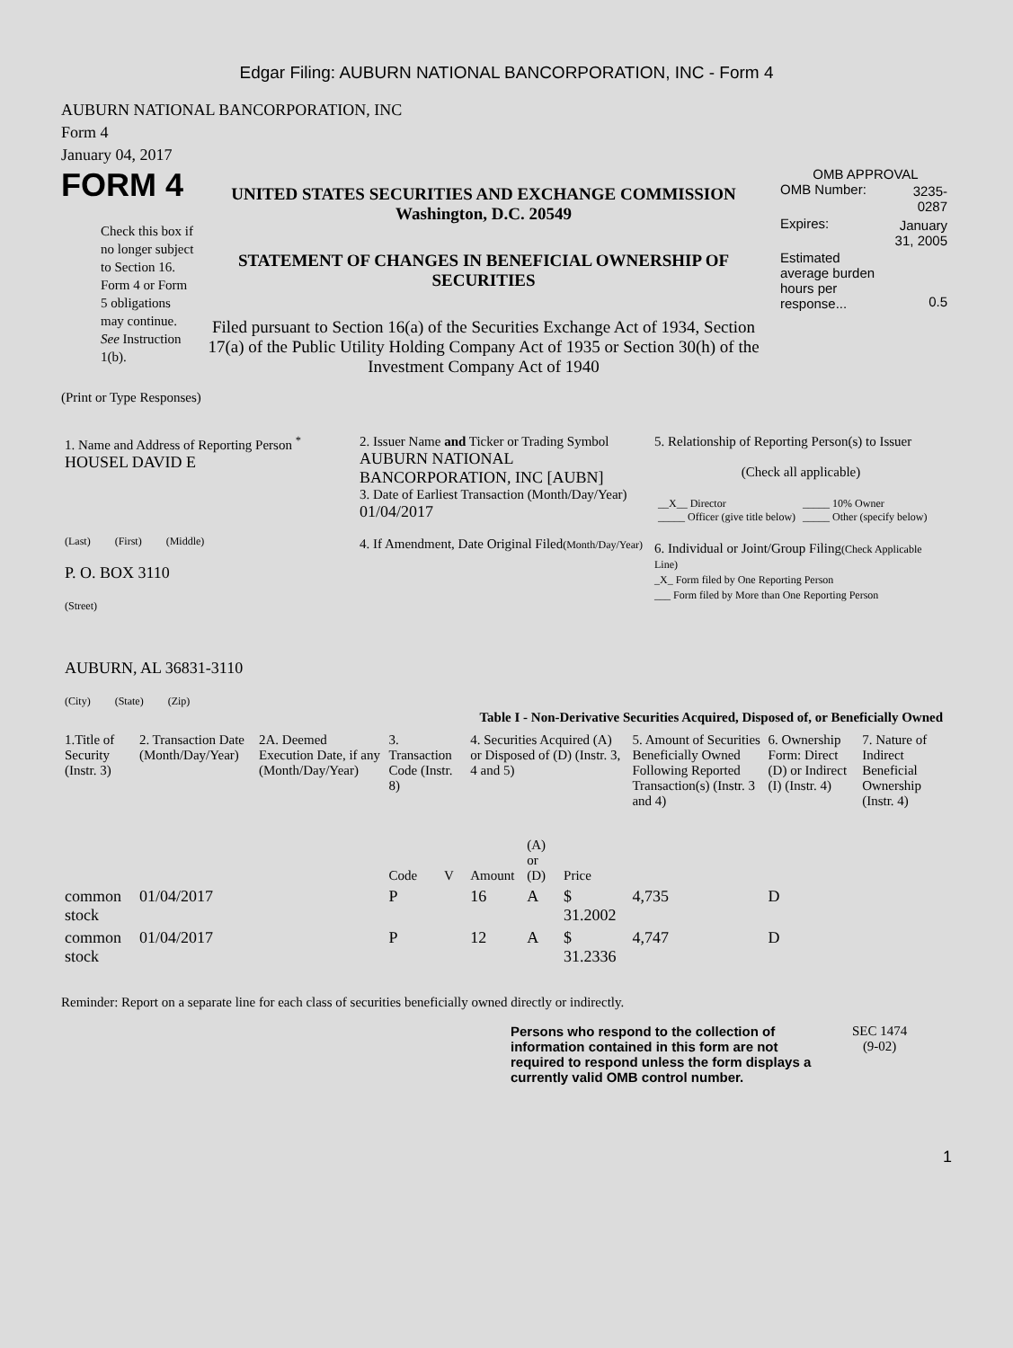Edgar Filing: AUBURN NATIONAL BANCORPORATION, INC - Form 4
AUBURN NATIONAL BANCORPORATION, INC
Form 4
January 04, 2017
FORM 4
Check this box if no longer subject to Section 16. Form 4 or Form 5 obligations may continue. See Instruction 1(b).
UNITED STATES SECURITIES AND EXCHANGE COMMISSION
Washington, D.C. 20549
STATEMENT OF CHANGES IN BENEFICIAL OWNERSHIP OF SECURITIES
Filed pursuant to Section 16(a) of the Securities Exchange Act of 1934, Section 17(a) of the Public Utility Holding Company Act of 1935 or Section 30(h) of the Investment Company Act of 1940
OMB APPROVAL
| OMB Number: | 3235-0287 |
| Expires: | January 31, 2005 |
| Estimated average burden hours per response... | 0.5 |
(Print or Type Responses)
| 1. Name and Address of Reporting Person <sup>*</sup> HOUSEL DAVID E (Last) (First) (Middle) P. O. BOX 3110 (Street) AUBURN, AL 36831-3110 (City) (State) (Zip) | 2. Issuer Name and Ticker or Trading Symbol AUBURN NATIONAL BANCORPORATION, INC [AUBN] 3. Date of Earliest Transaction (Month/Day/Year) 01/04/2017 4. If Amendment, Date Original Filed (Month/Day/Year) | 5. Relationship of Reporting Person(s) to Issuer (Check all applicable) / __X__ Director _____ Officer (give title below) / _____ 10% Owner _____ Other (specify below) / 6. Individual or Joint/Group Filing (Check Applicable Line) _X_ Form filed by One Reporting Person ___ Form filed by More than One Reporting Person |
Table I - Non-Derivative Securities Acquired, Disposed of, or Beneficially Owned
| 1.Title of Security (Instr. 3) | 2. Transaction Date (Month/Day/Year) | 2A. Deemed Execution Date, if any (Month/Day/Year) | 3. Transaction Code (Instr. 8) | | 4. Securities Acquired (A) or Disposed of (D) (Instr. 3, 4 and 5) | | | 5. Amount of Securities Beneficially Owned Following Reported Transaction(s) (Instr. 3 and 4) | 6. Ownership Form: Direct (D) or Indirect (I) (Instr. 4) | 7. Nature of Indirect Beneficial Ownership (Instr. 4) |
| --- | --- | --- | --- | --- | --- | --- | --- | --- | --- | --- |
| | | | Code | V | Amount | (A) or (D) | Price | | | |
| common stock | 01/04/2017 | | P | | 16 | A | $ 31.2002 | 4,735 | D | |
| common stock | 01/04/2017 | | P | | 12 | A | $ 31.2336 | 4,747 | D | |
Reminder: Report on a separate line for each class of securities beneficially owned directly or indirectly.
Persons who respond to the collection of information contained in this form are not required to respond unless the form displays a currently valid OMB control number.
SEC 1474
(9-02)
1